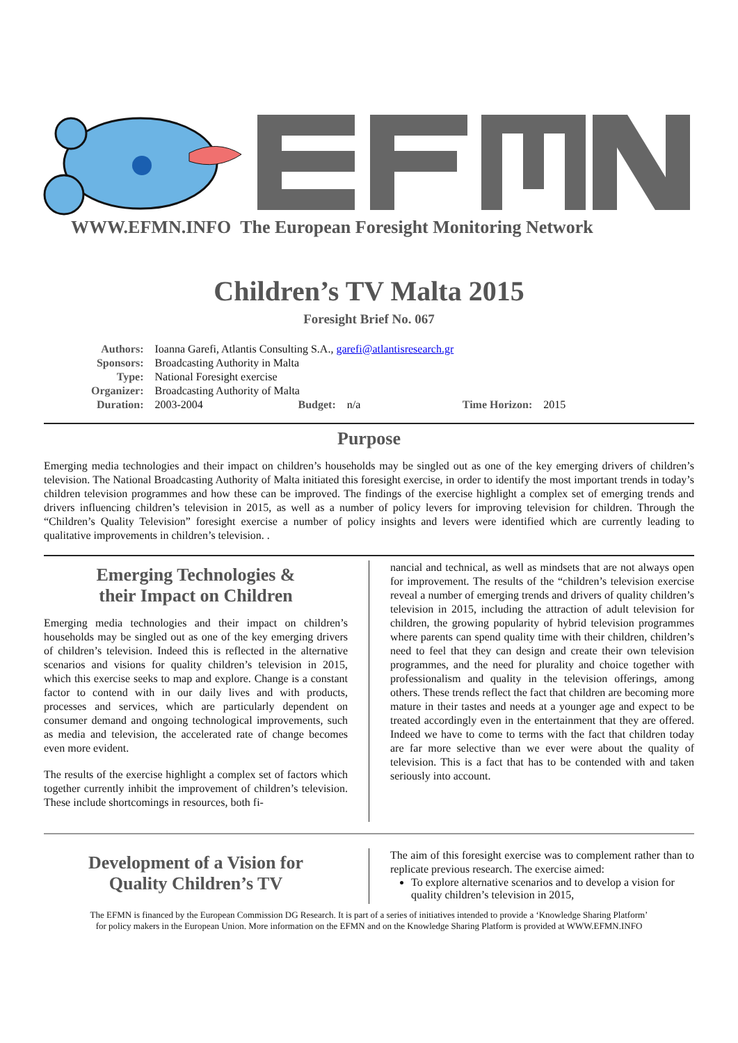WWW.EFMN.INFO The European Foresight Monitoring Network
Children’s TV Malta 2015
Foresight Brief No. 067
| Authors: | Ioanna Garefi, Atlantis Consulting S.A., garefi@atlantisresearch.gr | | | | |
| Sponsors: | Broadcasting Authority in Malta | | | | |
| Type: | National Foresight exercise | | | | |
| Organizer: | Broadcasting Authority of Malta | | | | |
| Duration: | 2003-2004 | Budget: | n/a | Time Horizon: | 2015 |
Purpose
Emerging media technologies and their impact on children’s households may be singled out as one of the key emerging drivers of children’s television. The National Broadcasting Authority of Malta initiated this foresight exercise, in order to identify the most important trends in today’s children television programmes and how these can be improved. The findings of the exercise highlight a complex set of emerging trends and drivers influencing children’s television in 2015, as well as a number of policy levers for improving television for children. Through the “Children’s Quality Television” foresight exercise a number of policy insights and levers were identified which are currently leading to qualitative improvements in children’s television. .
Emerging Technologies &
their Impact on Children
Emerging media technologies and their impact on children’s households may be singled out as one of the key emerging drivers of children’s television. Indeed this is reflected in the alternative scenarios and visions for quality children’s television in 2015, which this exercise seeks to map and explore. Change is a constant factor to contend with in our daily lives and with products, processes and services, which are particularly dependent on consumer demand and ongoing technological improvements, such as media and television, the accelerated rate of change becomes even more evident.
The results of the exercise highlight a complex set of factors which together currently inhibit the improvement of children’s television. These include shortcomings in resources, both fi-
nancial and technical, as well as mindsets that are not always open for improvement. The results of the “children’s television exercise reveal a number of emerging trends and drivers of quality children’s television in 2015, including the attraction of adult television for children, the growing popularity of hybrid television programmes where parents can spend quality time with their children, children’s need to feel that they can design and create their own television programmes, and the need for plurality and choice together with professionalism and quality in the television offerings, among others. These trends reflect the fact that children are becoming more mature in their tastes and needs at a younger age and expect to be treated accordingly even in the entertainment that they are offered. Indeed we have to come to terms with the fact that children today are far more selective than we ever were about the quality of television. This is a fact that has to be contended with and taken seriously into account.
Development of a Vision for
Quality Children’s TV
The aim of this foresight exercise was to complement rather than to replicate previous research. The exercise aimed:
To explore alternative scenarios and to develop a vision for quality children’s television in 2015,
The EFMN is financed by the European Commission DG Research. It is part of a series of initiatives intended to provide a ‘Knowledge Sharing Platform’
for policy makers in the European Union. More information on the EFMN and on the Knowledge Sharing Platform is provided at WWW.EFMN.INFO